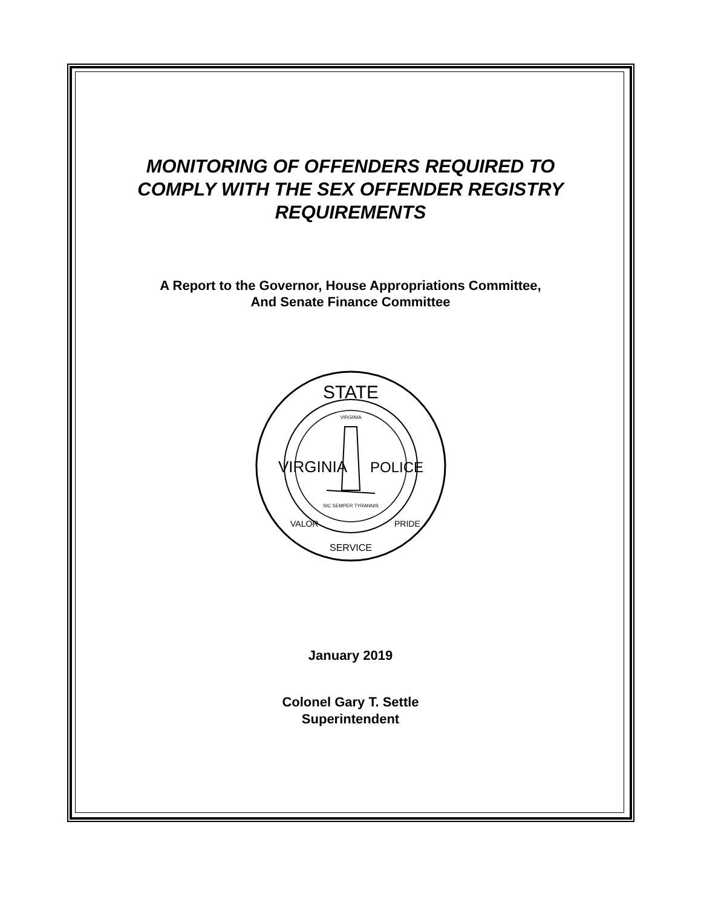MONITORING OF OFFENDERS REQUIRED TO
COMPLY WITH THE SEX OFFENDER REGISTRY
REQUIREMENTS
A Report to the Governor, House Appropriations Committee,
And Senate Finance Committee
STATE
VIRGINIA
POLICE
SERVICE
VALOR
PRIDE
SIC SEMPER TYRANNIS
VIRGINIA
January 2019
Colonel Gary T. Settle
Superintendent